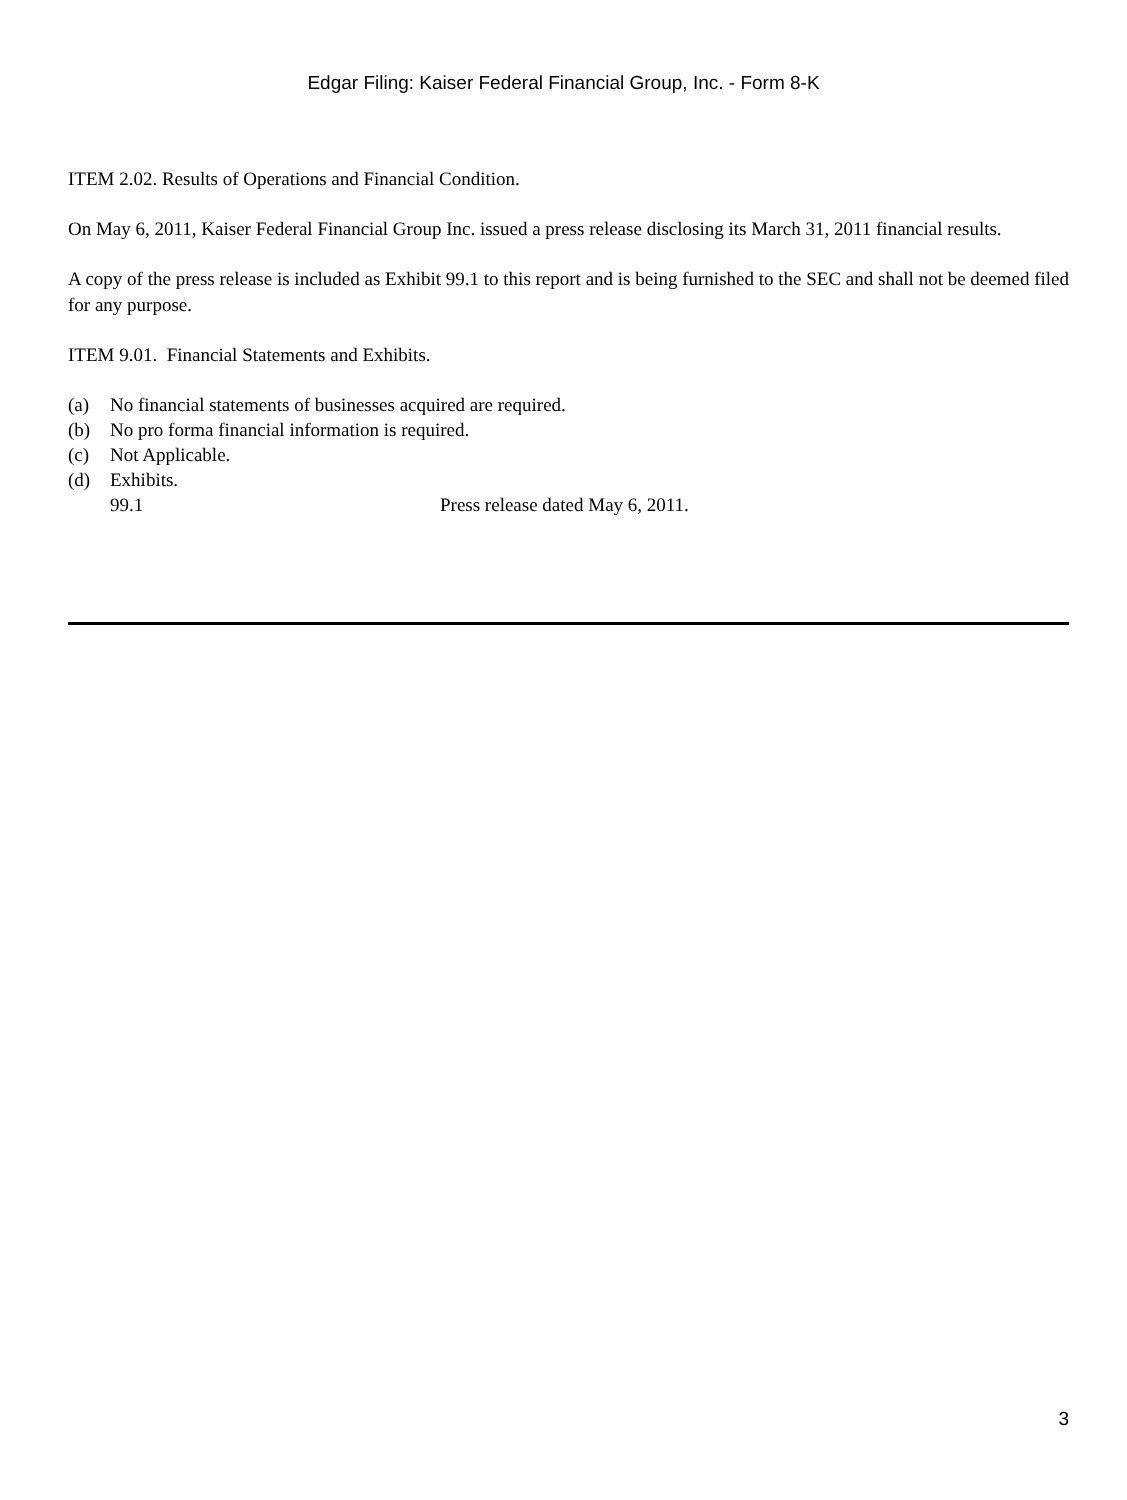Edgar Filing: Kaiser Federal Financial Group, Inc. - Form 8-K
ITEM 2.02. Results of Operations and Financial Condition.
On May 6, 2011, Kaiser Federal Financial Group Inc. issued a press release disclosing its March 31, 2011 financial results.
A copy of the press release is included as Exhibit 99.1 to this report and is being furnished to the SEC and shall not be deemed filed for any purpose.
ITEM 9.01. Financial Statements and Exhibits.
(a) No financial statements of businesses acquired are required.
(b) No pro forma financial information is required.
(c) Not Applicable.
(d) Exhibits.
99.1 Press release dated May 6, 2011.
3